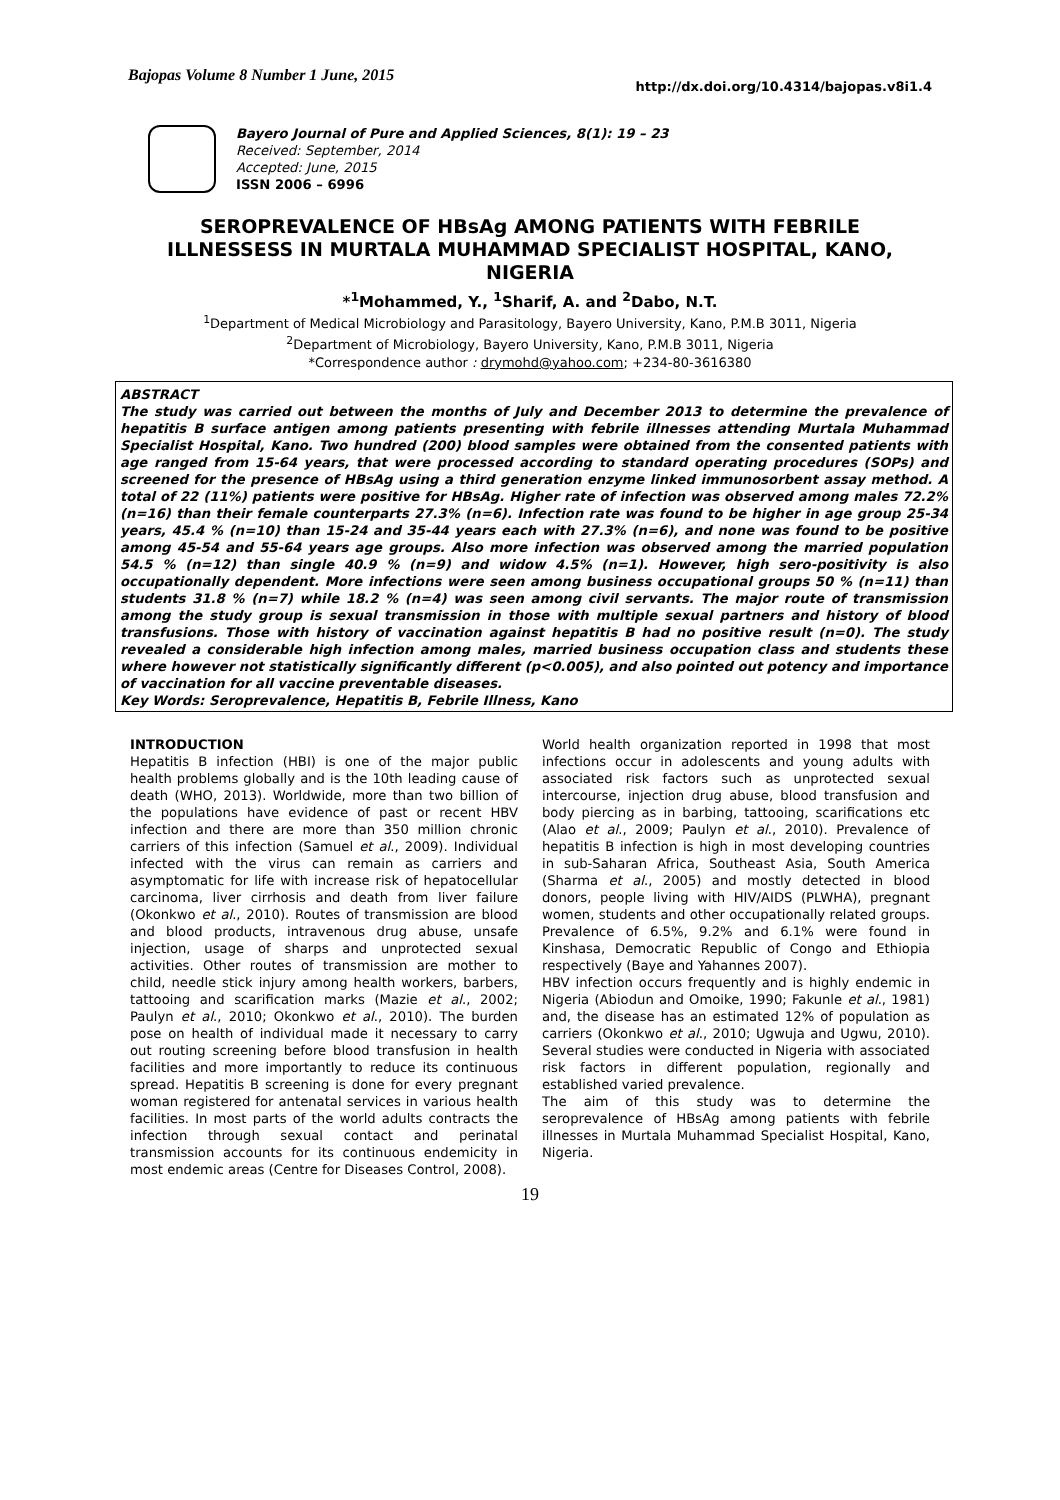Bajopas Volume 8 Number 1 June, 2015 http://dx.doi.org/10.4314/bajopas.v8i1.4
Bayero Journal of Pure and Applied Sciences, 8(1): 19 – 23
Received: September, 2014
Accepted: June, 2015
ISSN 2006 – 6996
SEROPREVALENCE OF HBsAg AMONG PATIENTS WITH FEBRILE ILLNESSESS IN MURTALA MUHAMMAD SPECIALIST HOSPITAL, KANO, NIGERIA
*<sup>1</sup>Mohammed, Y., <sup>1</sup>Sharif, A. and <sup>2</sup>Dabo, N.T.
<sup>1</sup> Department of Medical Microbiology and Parasitology, Bayero University, Kano, P.M.B 3011, Nigeria
<sup>2</sup> Department of Microbiology, Bayero University, Kano, P.M.B 3011, Nigeria
*Correspondence author : drymohd@yahoo.com; +234-80-3616380
ABSTRACT
The study was carried out between the months of July and December 2013 to determine the prevalence of hepatitis B surface antigen among patients presenting with febrile illnesses attending Murtala Muhammad Specialist Hospital, Kano. Two hundred (200) blood samples were obtained from the consented patients with age ranged from 15-64 years, that were processed according to standard operating procedures (SOPs) and screened for the presence of HBsAg using a third generation enzyme linked immunosorbent assay method. A total of 22 (11%) patients were positive for HBsAg. Higher rate of infection was observed among males 72.2% (n=16) than their female counterparts 27.3% (n=6). Infection rate was found to be higher in age group 25-34 years, 45.4 % (n=10) than 15-24 and 35-44 years each with 27.3% (n=6), and none was found to be positive among 45-54 and 55-64 years age groups. Also more infection was observed among the married population 54.5 % (n=12) than single 40.9 % (n=9) and widow 4.5% (n=1). However, high sero-positivity is also occupationally dependent. More infections were seen among business occupational groups 50 % (n=11) than students 31.8 % (n=7) while 18.2 % (n=4) was seen among civil servants. The major route of transmission among the study group is sexual transmission in those with multiple sexual partners and history of blood transfusions. Those with history of vaccination against hepatitis B had no positive result (n=0). The study revealed a considerable high infection among males, married business occupation class and students these where however not statistically significantly different (p<0.005), and also pointed out potency and importance of vaccination for all vaccine preventable diseases.
Key Words: Seroprevalence, Hepatitis B, Febrile Illness, Kano
INTRODUCTION
Hepatitis B infection (HBI) is one of the major public health problems globally and is the 10th leading cause of death (WHO, 2013). Worldwide, more than two billion of the populations have evidence of past or recent HBV infection and there are more than 350 million chronic carriers of this infection (Samuel et al., 2009). Individual infected with the virus can remain as carriers and asymptomatic for life with increase risk of hepatocellular carcinoma, liver cirrhosis and death from liver failure (Okonkwo et al., 2010). Routes of transmission are blood and blood products, intravenous drug abuse, unsafe injection, usage of sharps and unprotected sexual activities. Other routes of transmission are mother to child, needle stick injury among health workers, barbers, tattooing and scarification marks (Mazie et al., 2002; Paulyn et al., 2010; Okonkwo et al., 2010). The burden pose on health of individual made it necessary to carry out routing screening before blood transfusion in health facilities and more importantly to reduce its continuous spread. Hepatitis B screening is done for every pregnant woman registered for antenatal services in various health facilities. In most parts of the world adults contracts the infection through sexual contact and perinatal transmission accounts for its continuous endemicity in most endemic areas (Centre for Diseases Control, 2008).
World health organization reported in 1998 that most infections occur in adolescents and young adults with associated risk factors such as unprotected sexual intercourse, injection drug abuse, blood transfusion and body piercing as in barbing, tattooing, scarifications etc (Alao et al., 2009; Paulyn et al., 2010). Prevalence of hepatitis B infection is high in most developing countries in sub-Saharan Africa, Southeast Asia, South America (Sharma et al., 2005) and mostly detected in blood donors, people living with HIV/AIDS (PLWHA), pregnant women, students and other occupationally related groups. Prevalence of 6.5%, 9.2% and 6.1% were found in Kinshasa, Democratic Republic of Congo and Ethiopia respectively (Baye and Yahannes 2007).
HBV infection occurs frequently and is highly endemic in Nigeria (Abiodun and Omoike, 1990; Fakunle et al., 1981) and, the disease has an estimated 12% of population as carriers (Okonkwo et al., 2010; Ugwuja and Ugwu, 2010). Several studies were conducted in Nigeria with associated risk factors in different population, regionally and established varied prevalence.
The aim of this study was to determine the seroprevalence of HBsAg among patients with febrile illnesses in Murtala Muhammad Specialist Hospital, Kano, Nigeria.
19